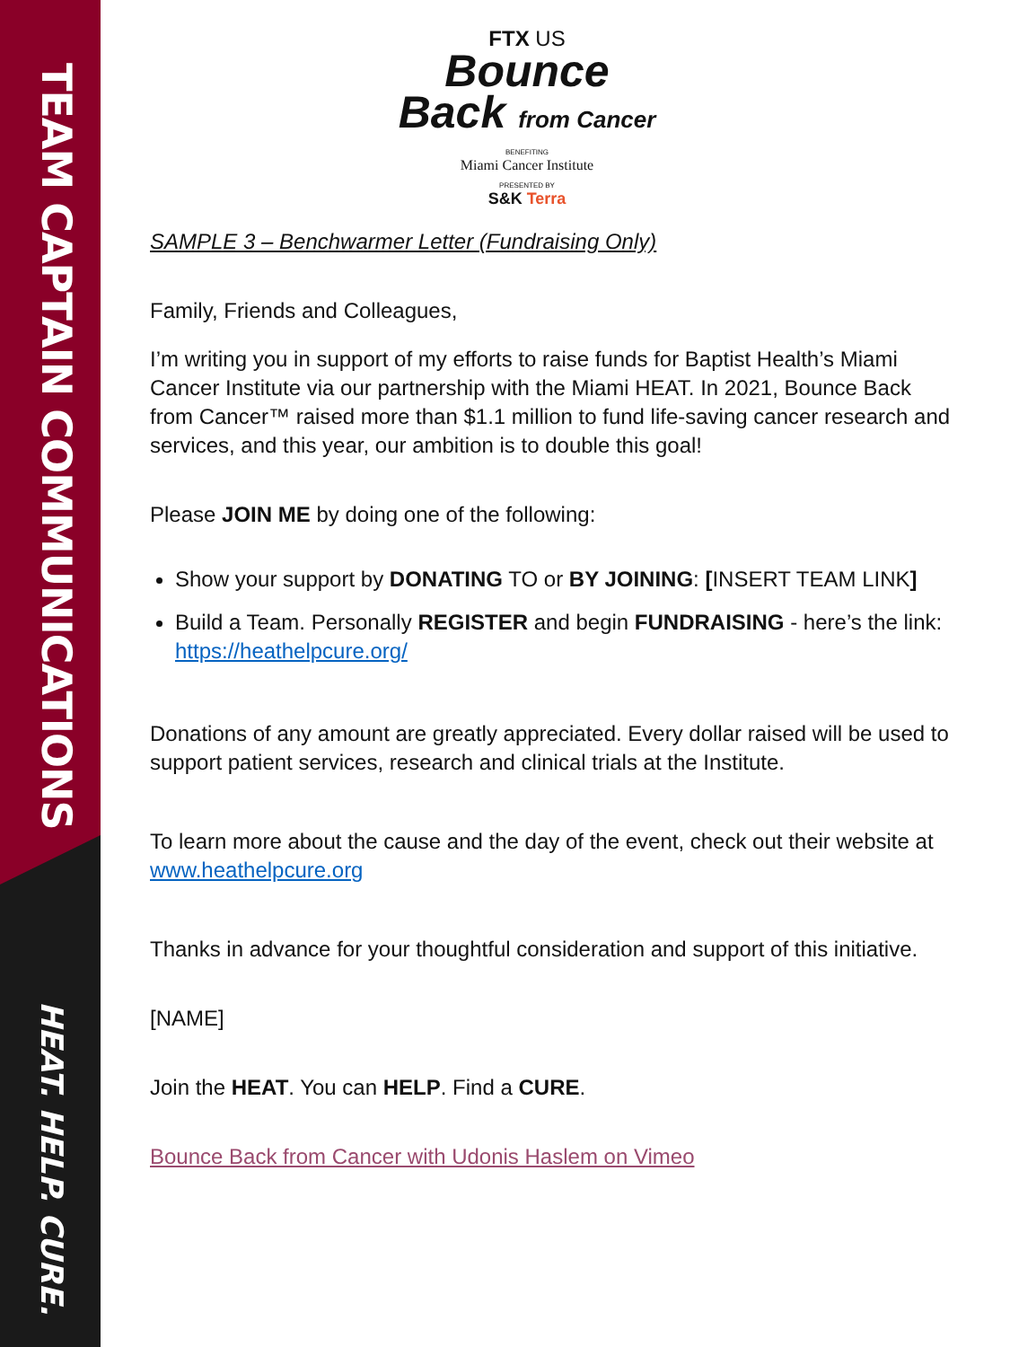TEAM CAPTAIN COMMUNICATIONS
HEAT. HELP. CURE.
FTX US
Bounce
Back from Cancer
BENEFITING
Miami Cancer Institute
PRESENTED BY
S&K Terra
SAMPLE 3 – Benchwarmer Letter (Fundraising Only)
Family, Friends and Colleagues,
I’m writing you in support of my efforts to raise funds for Baptist Health’s Miami Cancer Institute via our partnership with the Miami HEAT. In 2021, Bounce Back from Cancer™ raised more than $1.1 million to fund life-saving cancer research and services, and this year, our ambition is to double this goal!
Please JOIN ME by doing one of the following:
Show your support by DONATING TO or BY JOINING: [INSERT TEAM LINK]
Build a Team. Personally REGISTER and begin FUNDRAISING - here’s the link: https://heathelpcure.org/
Donations of any amount are greatly appreciated. Every dollar raised will be used to support patient services, research and clinical trials at the Institute.
To learn more about the cause and the day of the event, check out their website at www.heathelpcure.org
Thanks in advance for your thoughtful consideration and support of this initiative.
[NAME]
Join the HEAT. You can HELP. Find a CURE.
Bounce Back from Cancer with Udonis Haslem on Vimeo